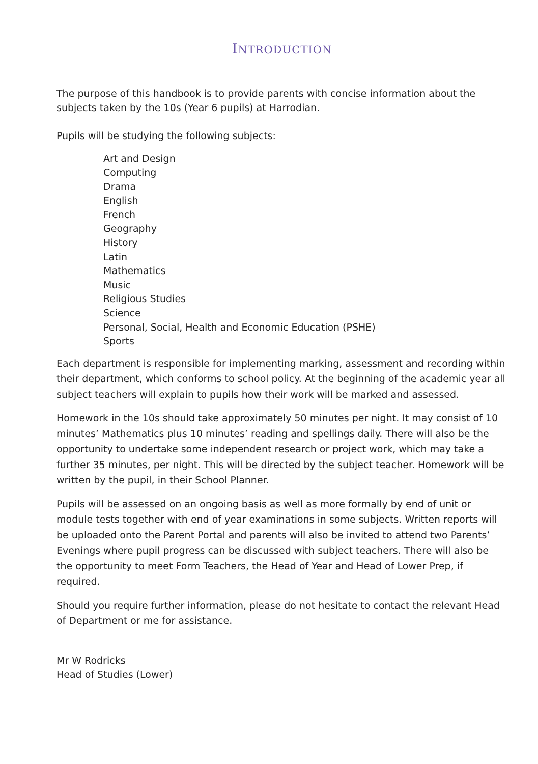INTRODUCTION
The purpose of this handbook is to provide parents with concise information about the subjects taken by the 10s (Year 6 pupils) at Harrodian.
Pupils will be studying the following subjects:
Art and Design
Computing
Drama
English
French
Geography
History
Latin
Mathematics
Music
Religious Studies
Science
Personal, Social, Health and Economic Education (PSHE)
Sports
Each department is responsible for implementing marking, assessment and recording within their department, which conforms to school policy. At the beginning of the academic year all subject teachers will explain to pupils how their work will be marked and assessed.
Homework in the 10s should take approximately 50 minutes per night. It may consist of 10 minutes’ Mathematics plus 10 minutes’ reading and spellings daily. There will also be the opportunity to undertake some independent research or project work, which may take a further 35 minutes, per night. This will be directed by the subject teacher. Homework will be written by the pupil, in their School Planner.
Pupils will be assessed on an ongoing basis as well as more formally by end of unit or module tests together with end of year examinations in some subjects. Written reports will be uploaded onto the Parent Portal and parents will also be invited to attend two Parents’ Evenings where pupil progress can be discussed with subject teachers. There will also be the opportunity to meet Form Teachers, the Head of Year and Head of Lower Prep, if required.
Should you require further information, please do not hesitate to contact the relevant Head of Department or me for assistance.
Mr W Rodricks
Head of Studies (Lower)